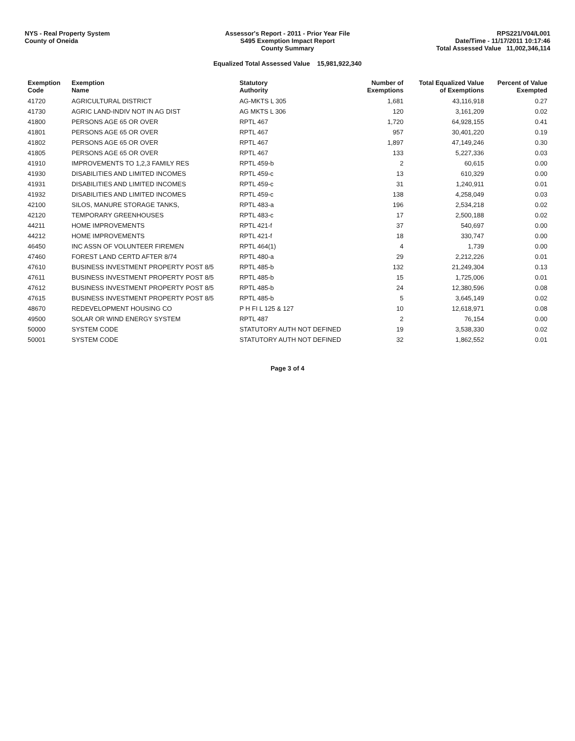NYS - Real Property System
County of Oneida
Assessor's Report - 2011 - Prior Year File
S495 Exemption Impact Report
County Summary
RPS221/V04/L001
Date/Time - 11/17/2011 10:17:46
Total Assessed Value 11,002,346,114
Equalized Total Assessed Value 15,981,922,340
| Exemption Code | Exemption Name | Statutory Authority | Number of Exemptions | Total Equalized Value of Exemptions | Percent of Value Exempted |
| --- | --- | --- | --- | --- | --- |
| 41720 | AGRICULTURAL DISTRICT | AG-MKTS L 305 | 1,681 | 43,116,918 | 0.27 |
| 41730 | AGRIC LAND-INDIV NOT IN AG DIST | AG MKTS L 306 | 120 | 3,161,209 | 0.02 |
| 41800 | PERSONS AGE 65 OR OVER | RPTL 467 | 1,720 | 64,928,155 | 0.41 |
| 41801 | PERSONS AGE 65 OR OVER | RPTL 467 | 957 | 30,401,220 | 0.19 |
| 41802 | PERSONS AGE 65 OR OVER | RPTL 467 | 1,897 | 47,149,246 | 0.30 |
| 41805 | PERSONS AGE 65 OR OVER | RPTL 467 | 133 | 5,227,336 | 0.03 |
| 41910 | IMPROVEMENTS TO 1,2,3 FAMILY RES | RPTL 459-b | 2 | 60,615 | 0.00 |
| 41930 | DISABILITIES AND LIMITED INCOMES | RPTL 459-c | 13 | 610,329 | 0.00 |
| 41931 | DISABILITIES AND LIMITED INCOMES | RPTL 459-c | 31 | 1,240,911 | 0.01 |
| 41932 | DISABILITIES AND LIMITED INCOMES | RPTL 459-c | 138 | 4,258,049 | 0.03 |
| 42100 | SILOS, MANURE STORAGE TANKS, | RPTL 483-a | 196 | 2,534,218 | 0.02 |
| 42120 | TEMPORARY GREENHOUSES | RPTL 483-c | 17 | 2,500,188 | 0.02 |
| 44211 | HOME IMPROVEMENTS | RPTL 421-f | 37 | 540,697 | 0.00 |
| 44212 | HOME IMPROVEMENTS | RPTL 421-f | 18 | 330,747 | 0.00 |
| 46450 | INC ASSN OF VOLUNTEER FIREMEN | RPTL 464(1) | 4 | 1,739 | 0.00 |
| 47460 | FOREST LAND CERTD AFTER 8/74 | RPTL 480-a | 29 | 2,212,226 | 0.01 |
| 47610 | BUSINESS INVESTMENT PROPERTY POST 8/5 | RPTL 485-b | 132 | 21,249,304 | 0.13 |
| 47611 | BUSINESS INVESTMENT PROPERTY POST 8/5 | RPTL 485-b | 15 | 1,725,006 | 0.01 |
| 47612 | BUSINESS INVESTMENT PROPERTY POST 8/5 | RPTL 485-b | 24 | 12,380,596 | 0.08 |
| 47615 | BUSINESS INVESTMENT PROPERTY POST 8/5 | RPTL 485-b | 5 | 3,645,149 | 0.02 |
| 48670 | REDEVELOPMENT HOUSING CO | P H FI L 125 & 127 | 10 | 12,618,971 | 0.08 |
| 49500 | SOLAR OR WIND ENERGY SYSTEM | RPTL 487 | 2 | 76,154 | 0.00 |
| 50000 | SYSTEM CODE | STATUTORY AUTH NOT DEFINED | 19 | 3,538,330 | 0.02 |
| 50001 | SYSTEM CODE | STATUTORY AUTH NOT DEFINED | 32 | 1,862,552 | 0.01 |
Page 3 of 4